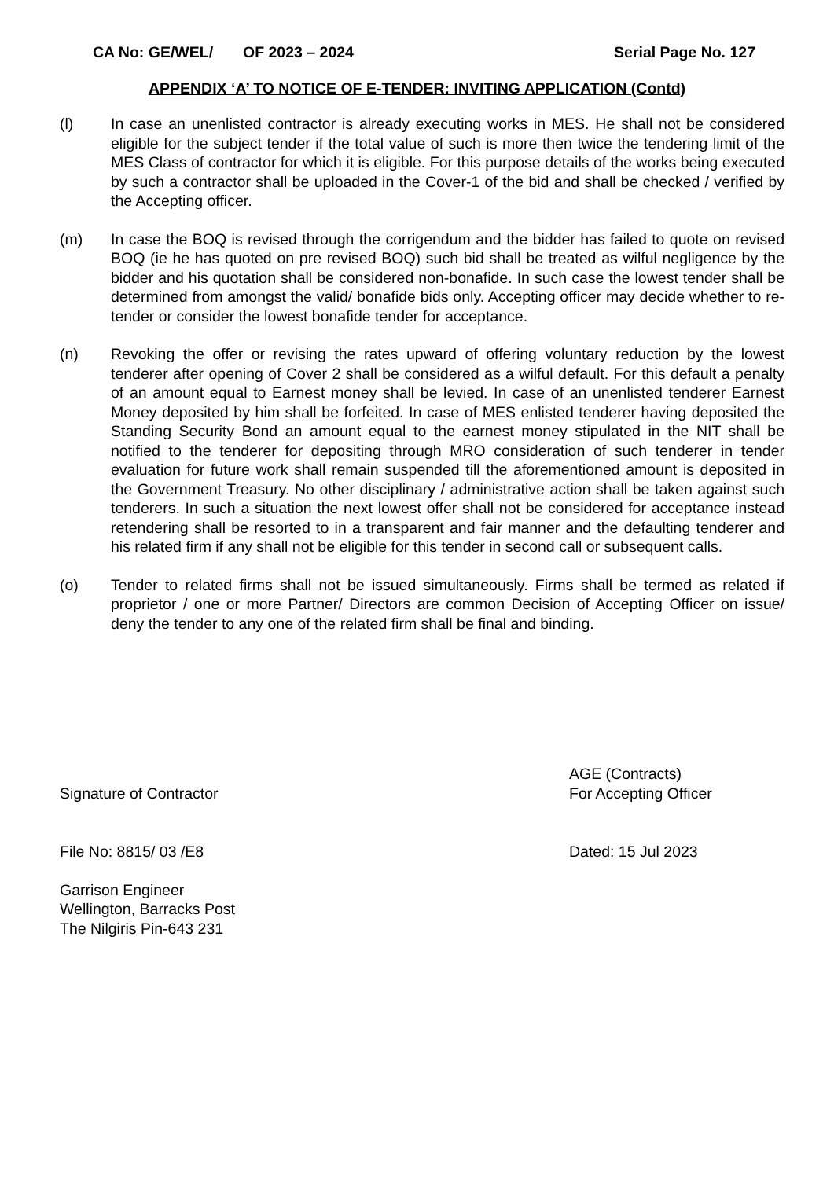CA No: GE/WEL/ OF 2023 – 2024 Serial Page No. 127
APPENDIX ‘A’ TO NOTICE OF E-TENDER: INVITING APPLICATION (Contd)
(l) In case an unenlisted contractor is already executing works in MES. He shall not be considered eligible for the subject tender if the total value of such is more then twice the tendering limit of the MES Class of contractor for which it is eligible. For this purpose details of the works being executed by such a contractor shall be uploaded in the Cover-1 of the bid and shall be checked / verified by the Accepting officer.
(m) In case the BOQ is revised through the corrigendum and the bidder has failed to quote on revised BOQ (ie he has quoted on pre revised BOQ) such bid shall be treated as wilful negligence by the bidder and his quotation shall be considered non-bonafide. In such case the lowest tender shall be determined from amongst the valid/ bonafide bids only. Accepting officer may decide whether to re-tender or consider the lowest bonafide tender for acceptance.
(n) Revoking the offer or revising the rates upward of offering voluntary reduction by the lowest tenderer after opening of Cover 2 shall be considered as a wilful default. For this default a penalty of an amount equal to Earnest money shall be levied. In case of an unenlisted tenderer Earnest Money deposited by him shall be forfeited. In case of MES enlisted tenderer having deposited the Standing Security Bond an amount equal to the earnest money stipulated in the NIT shall be notified to the tenderer for depositing through MRO consideration of such tenderer in tender evaluation for future work shall remain suspended till the aforementioned amount is deposited in the Government Treasury. No other disciplinary / administrative action shall be taken against such tenderers. In such a situation the next lowest offer shall not be considered for acceptance instead retendering shall be resorted to in a transparent and fair manner and the defaulting tenderer and his related firm if any shall not be eligible for this tender in second call or subsequent calls.
(o) Tender to related firms shall not be issued simultaneously. Firms shall be termed as related if proprietor / one or more Partner/ Directors are common Decision of Accepting Officer on issue/ deny the tender to any one of the related firm shall be final and binding.
Signature of Contractor AGE (Contracts)
For Accepting Officer
File No: 8815/ 03 /E8 Dated: 15 Jul 2023
Garrison Engineer
Wellington, Barracks Post
The Nilgiris Pin-643 231